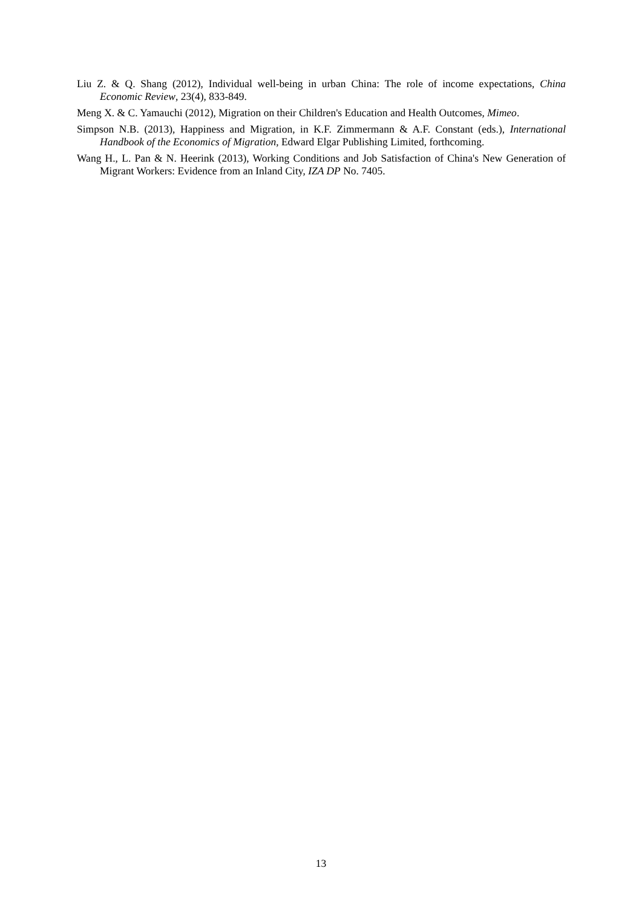Liu Z. & Q. Shang (2012), Individual well-being in urban China: The role of income expectations, China Economic Review, 23(4), 833-849.
Meng X. & C. Yamauchi (2012), Migration on their Children's Education and Health Outcomes, Mimeo.
Simpson N.B. (2013), Happiness and Migration, in K.F. Zimmermann & A.F. Constant (eds.), International Handbook of the Economics of Migration, Edward Elgar Publishing Limited, forthcoming.
Wang H., L. Pan & N. Heerink (2013), Working Conditions and Job Satisfaction of China's New Generation of Migrant Workers: Evidence from an Inland City, IZA DP No. 7405.
13